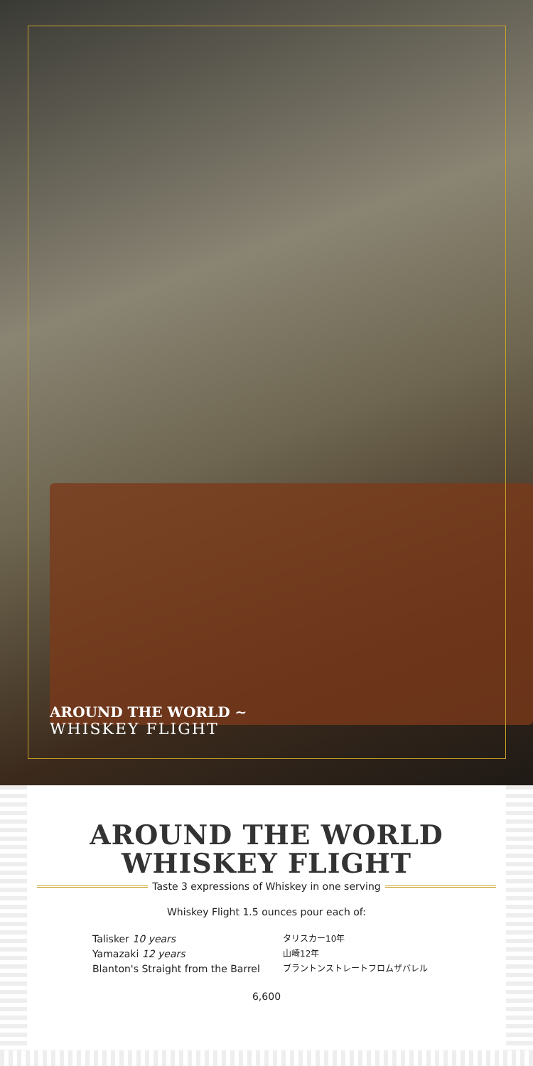AROUND THE WORLD ∼
WHISKEY FLIGHT
AROUND THE WORLD
WHISKEY FLIGHT
Taste 3 expressions of Whiskey in one serving
Whiskey Flight 1.5 ounces pour each of:
Talisker 10 years
Yamazaki 12 years
Blanton's Straight from the Barrel
タリスカー10年
山崎12年
ブラントンストレートフロムザバレル
6,600